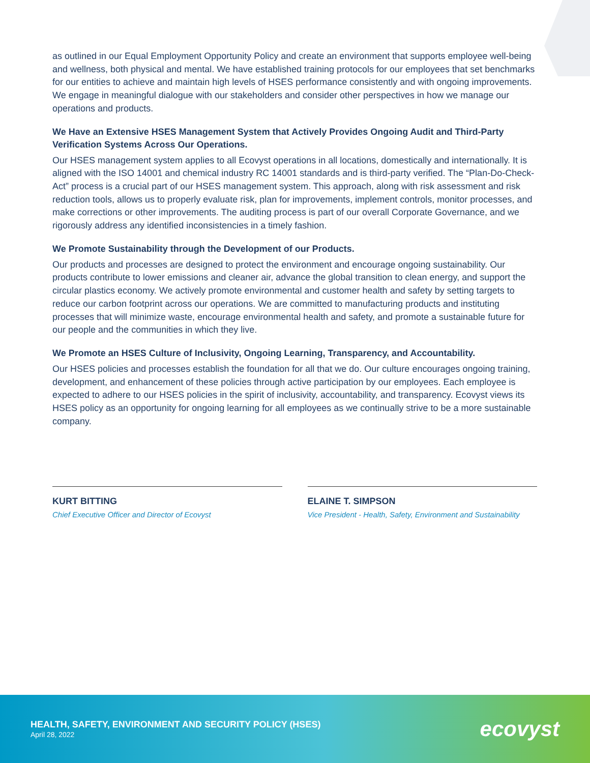as outlined in our Equal Employment Opportunity Policy and create an environment that supports employee well-being and wellness, both physical and mental. We have established training protocols for our employees that set benchmarks for our entities to achieve and maintain high levels of HSES performance consistently and with ongoing improvements. We engage in meaningful dialogue with our stakeholders and consider other perspectives in how we manage our operations and products.
We Have an Extensive HSES Management System that Actively Provides Ongoing Audit and Third-Party Verification Systems Across Our Operations.
Our HSES management system applies to all Ecovyst operations in all locations, domestically and internationally. It is aligned with the ISO 14001 and chemical industry RC 14001 standards and is third-party verified. The “Plan-Do-Check-Act” process is a crucial part of our HSES management system. This approach, along with risk assessment and risk reduction tools, allows us to properly evaluate risk, plan for improvements, implement controls, monitor processes, and make corrections or other improvements. The auditing process is part of our overall Corporate Governance, and we rigorously address any identified inconsistencies in a timely fashion.
We Promote Sustainability through the Development of our Products.
Our products and processes are designed to protect the environment and encourage ongoing sustainability. Our products contribute to lower emissions and cleaner air, advance the global transition to clean energy, and support the circular plastics economy. We actively promote environmental and customer health and safety by setting targets to reduce our carbon footprint across our operations. We are committed to manufacturing products and instituting processes that will minimize waste, encourage environmental health and safety, and promote a sustainable future for our people and the communities in which they live.
We Promote an HSES Culture of Inclusivity, Ongoing Learning, Transparency, and Accountability.
Our HSES policies and processes establish the foundation for all that we do. Our culture encourages ongoing training, development, and enhancement of these policies through active participation by our employees. Each employee is expected to adhere to our HSES policies in the spirit of inclusivity, accountability, and transparency. Ecovyst views its HSES policy as an opportunity for ongoing learning for all employees as we continually strive to be a more sustainable company.
KURT BITTING
Chief Executive Officer and Director of Ecovyst
ELAINE T. SIMPSON
Vice President - Health, Safety, Environment and Sustainability
HEALTH, SAFETY, ENVIRONMENT AND SECURITY POLICY (HSES)
April 28, 2022
ecovyst